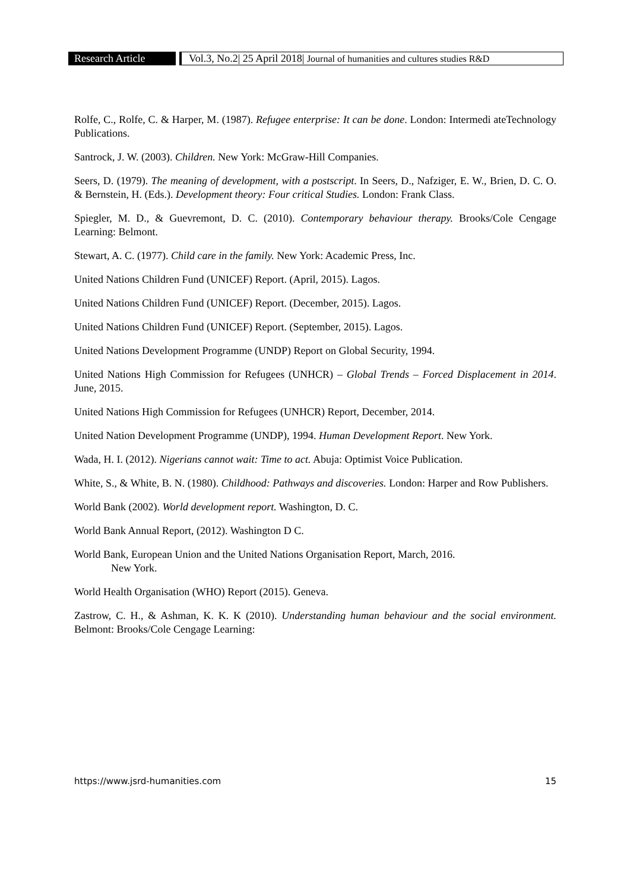Research Article
Vol.3, No.2| 25 April 2018| Journal of humanities and cultures studies R&D
Rolfe, C., Rolfe, C. & Harper, M. (1987). Refugee enterprise: It can be done. London: Intermedi ateTechnology Publications.
Santrock, J. W. (2003). Children. New York: McGraw-Hill Companies.
Seers, D. (1979). The meaning of development, with a postscript. In Seers, D., Nafziger, E. W., Brien, D. C. O. & Bernstein, H. (Eds.). Development theory: Four critical Studies. London: Frank Class.
Spiegler, M. D., & Guevremont, D. C. (2010). Contemporary behaviour therapy. Brooks/Cole Cengage Learning: Belmont.
Stewart, A. C. (1977). Child care in the family. New York: Academic Press, Inc.
United Nations Children Fund (UNICEF) Report. (April, 2015). Lagos.
United Nations Children Fund (UNICEF) Report. (December, 2015). Lagos.
United Nations Children Fund (UNICEF) Report. (September, 2015). Lagos.
United Nations Development Programme (UNDP) Report on Global Security, 1994.
United Nations High Commission for Refugees (UNHCR) – Global Trends – Forced Displacement in 2014. June, 2015.
United Nations High Commission for Refugees (UNHCR) Report, December, 2014.
United Nation Development Programme (UNDP), 1994. Human Development Report. New York.
Wada, H. I. (2012). Nigerians cannot wait: Time to act. Abuja: Optimist Voice Publication.
White, S., & White, B. N. (1980). Childhood: Pathways and discoveries. London: Harper and Row Publishers.
World Bank (2002). World development report. Washington, D. C.
World Bank Annual Report, (2012). Washington D C.
World Bank, European Union and the United Nations Organisation Report, March, 2016.
New York.
World Health Organisation (WHO) Report (2015). Geneva.
Zastrow, C. H., & Ashman, K. K. K (2010). Understanding human behaviour and the social environment. Belmont: Brooks/Cole Cengage Learning:
https://www.jsrd-humanities.com 15